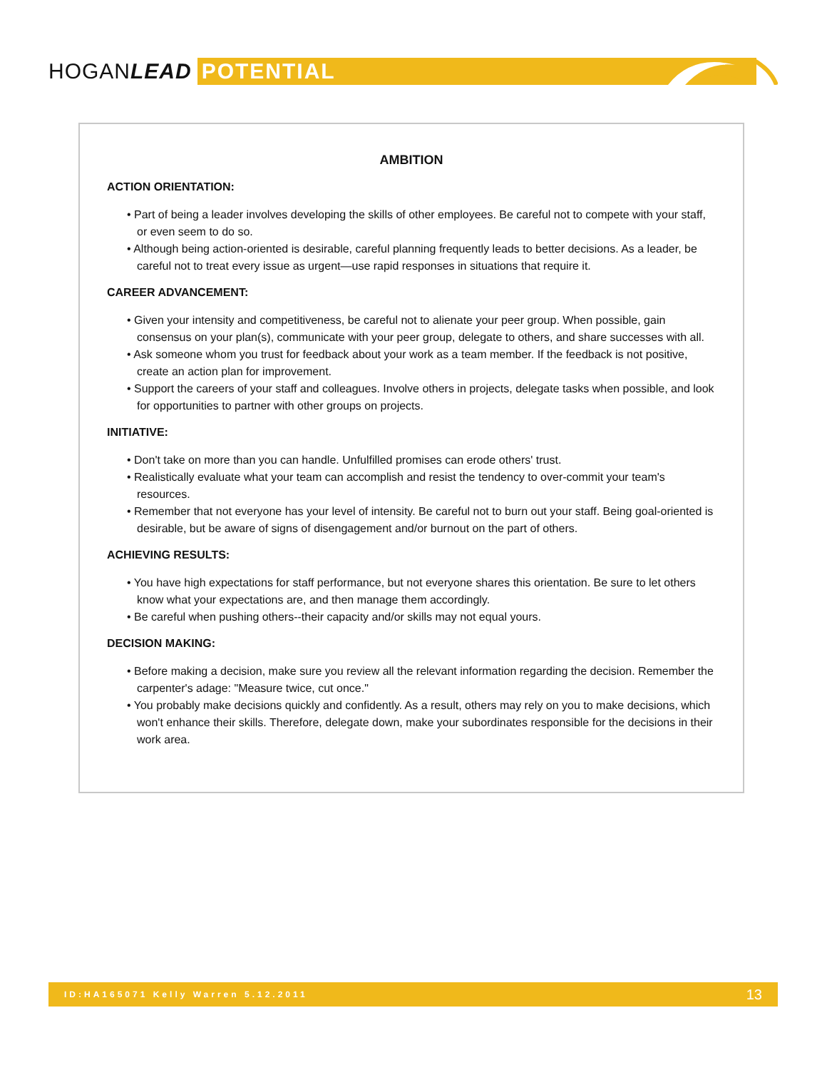HOGANLEAD POTENTIAL
AMBITION
ACTION ORIENTATION:
• Part of being a leader involves developing the skills of other employees. Be careful not to compete with your staff, or even seem to do so.
• Although being action-oriented is desirable, careful planning frequently leads to better decisions. As a leader, be careful not to treat every issue as urgent—use rapid responses in situations that require it.
CAREER ADVANCEMENT:
• Given your intensity and competitiveness, be careful not to alienate your peer group. When possible, gain consensus on your plan(s), communicate with your peer group, delegate to others, and share successes with all.
• Ask someone whom you trust for feedback about your work as a team member. If the feedback is not positive, create an action plan for improvement.
• Support the careers of your staff and colleagues. Involve others in projects, delegate tasks when possible, and look for opportunities to partner with other groups on projects.
INITIATIVE:
• Don't take on more than you can handle. Unfulfilled promises can erode others' trust.
• Realistically evaluate what your team can accomplish and resist the tendency to over-commit your team's resources.
• Remember that not everyone has your level of intensity. Be careful not to burn out your staff. Being goal-oriented is desirable, but be aware of signs of disengagement and/or burnout on the part of others.
ACHIEVING RESULTS:
• You have high expectations for staff performance, but not everyone shares this orientation. Be sure to let others know what your expectations are, and then manage them accordingly.
• Be careful when pushing others--their capacity and/or skills may not equal yours.
DECISION MAKING:
• Before making a decision, make sure you review all the relevant information regarding the decision. Remember the carpenter's adage: "Measure twice, cut once."
• You probably make decisions quickly and confidently. As a result, others may rely on you to make decisions, which won't enhance their skills. Therefore, delegate down, make your subordinates responsible for the decisions in their work area.
ID:HA165071 Kelly Warren 5.12.2011 13